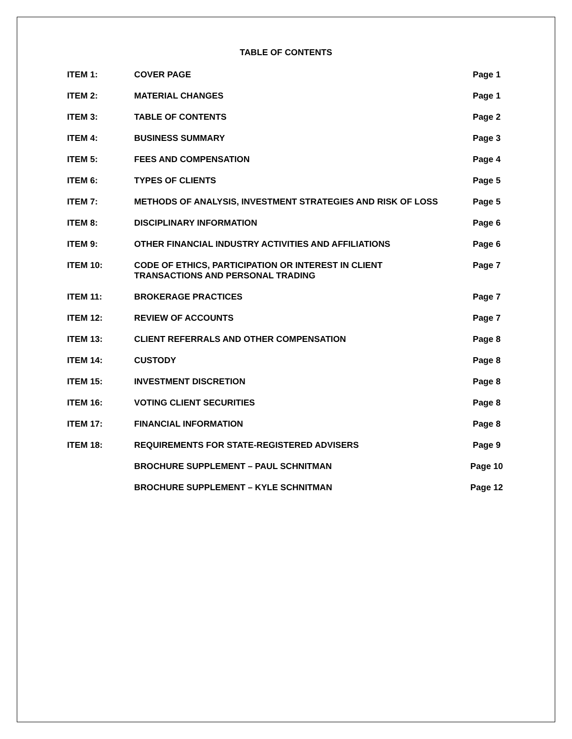TABLE OF CONTENTS
| ITEM 1: | COVER PAGE | Page 1 |
| ITEM 2: | MATERIAL CHANGES | Page 1 |
| ITEM 3: | TABLE OF CONTENTS | Page 2 |
| ITEM 4: | BUSINESS SUMMARY | Page 3 |
| ITEM 5: | FEES AND COMPENSATION | Page 4 |
| ITEM 6: | TYPES OF CLIENTS | Page 5 |
| ITEM 7: | METHODS OF ANALYSIS, INVESTMENT STRATEGIES AND RISK OF LOSS | Page 5 |
| ITEM 8: | DISCIPLINARY INFORMATION | Page 6 |
| ITEM 9: | OTHER FINANCIAL INDUSTRY ACTIVITIES AND AFFILIATIONS | Page 6 |
| ITEM 10: | CODE OF ETHICS, PARTICIPATION OR INTEREST IN CLIENT TRANSACTIONS AND PERSONAL TRADING | Page 7 |
| ITEM 11: | BROKERAGE PRACTICES | Page 7 |
| ITEM 12: | REVIEW OF ACCOUNTS | Page 7 |
| ITEM 13: | CLIENT REFERRALS AND OTHER COMPENSATION | Page 8 |
| ITEM 14: | CUSTODY | Page 8 |
| ITEM 15: | INVESTMENT DISCRETION | Page 8 |
| ITEM 16: | VOTING CLIENT SECURITIES | Page 8 |
| ITEM 17: | FINANCIAL INFORMATION | Page 8 |
| ITEM 18: | REQUIREMENTS FOR STATE-REGISTERED ADVISERS | Page 9 |
| | BROCHURE SUPPLEMENT – PAUL SCHNITMAN | Page 10 |
| | BROCHURE SUPPLEMENT – KYLE SCHNITMAN | Page 12 |